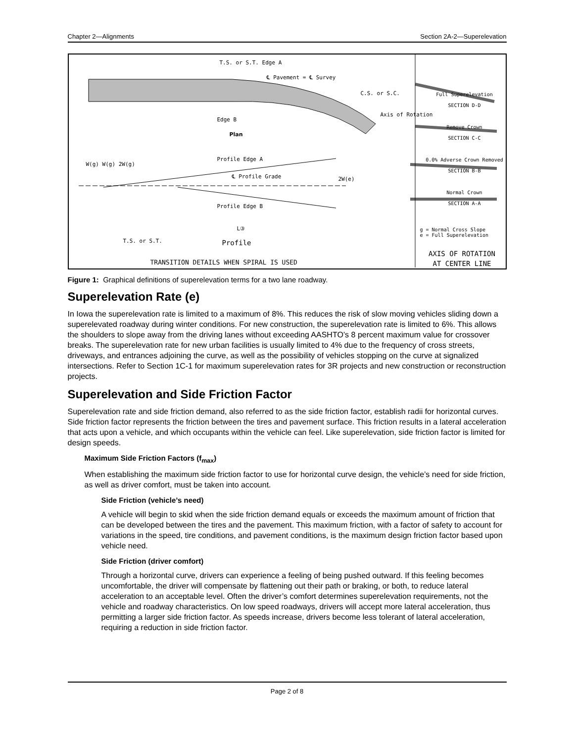Chapter 2—Alignments Section 2A-2—Superelevation
T.S. or S.T. Edge A
℄ Pavement = ℄ Survey
C.S. or S.C.
Axis of Rotation
Edge B
Plan
Profile Edge A
℄ Profile Grade 2W(e)
Profile Edge B
W(g) W(g) 2W(g)
L③
T.S. or S.T. Profile
TRANSITION DETAILS WHEN SPIRAL IS USED
Full Superelevation
SECTION D-D
Remove Crown
SECTION C-C
0.0% Adverse Crown Removed
SECTION B-B
Normal Crown
SECTION A-A
g = Normal Cross Slope
e = Full Superelevation
AXIS OF ROTATION
AT CENTER LINE
Figure 1: Graphical definitions of superelevation terms for a two lane roadway.
Superelevation Rate (e)
In Iowa the superelevation rate is limited to a maximum of 8%. This reduces the risk of slow moving vehicles sliding down a superelevated roadway during winter conditions. For new construction, the superelevation rate is limited to 6%. This allows the shoulders to slope away from the driving lanes without exceeding AASHTO’s 8 percent maximum value for crossover breaks. The superelevation rate for new urban facilities is usually limited to 4% due to the frequency of cross streets, driveways, and entrances adjoining the curve, as well as the possibility of vehicles stopping on the curve at signalized intersections. Refer to Section 1C-1 for maximum superelevation rates for 3R projects and new construction or reconstruction projects.
Superelevation and Side Friction Factor
Superelevation rate and side friction demand, also referred to as the side friction factor, establish radii for horizontal curves. Side friction factor represents the friction between the tires and pavement surface. This friction results in a lateral acceleration that acts upon a vehicle, and which occupants within the vehicle can feel. Like superelevation, side friction factor is limited for design speeds.
Maximum Side Friction Factors (f<sub>max</sub>)
When establishing the maximum side friction factor to use for horizontal curve design, the vehicle’s need for side friction, as well as driver comfort, must be taken into account.
Side Friction (vehicle’s need)
A vehicle will begin to skid when the side friction demand equals or exceeds the maximum amount of friction that can be developed between the tires and the pavement. This maximum friction, with a factor of safety to account for variations in the speed, tire conditions, and pavement conditions, is the maximum design friction factor based upon vehicle need.
Side Friction (driver comfort)
Through a horizontal curve, drivers can experience a feeling of being pushed outward. If this feeling becomes uncomfortable, the driver will compensate by flattening out their path or braking, or both, to reduce lateral acceleration to an acceptable level. Often the driver’s comfort determines superelevation requirements, not the vehicle and roadway characteristics. On low speed roadways, drivers will accept more lateral acceleration, thus permitting a larger side friction factor. As speeds increase, drivers become less tolerant of lateral acceleration, requiring a reduction in side friction factor.
Page 2 of 8